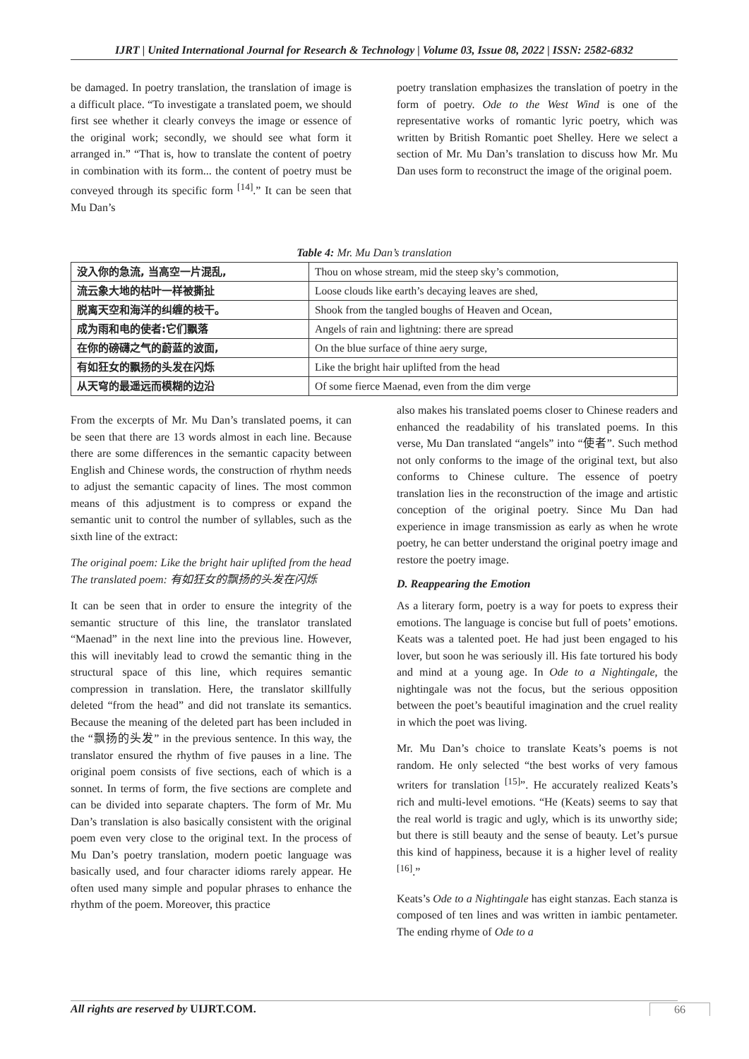IJRT | United International Journal for Research & Technology | Volume 03, Issue 08, 2022 | ISSN: 2582-6832
be damaged. In poetry translation, the translation of image is a difficult place. “To investigate a translated poem, we should first see whether it clearly conveys the image or essence of the original work; secondly, we should see what form it arranged in.” “That is, how to translate the content of poetry in combination with its form... the content of poetry must be conveyed through its specific form <sup>[14]</sup>.” It can be seen that Mu Dan’s
poetry translation emphasizes the translation of poetry in the form of poetry. Ode to the West Wind is one of the representative works of romantic lyric poetry, which was written by British Romantic poet Shelley. Here we select a section of Mr. Mu Dan’s translation to discuss how Mr. Mu Dan uses form to reconstruct the image of the original poem.
Table 4: Mr. Mu Dan’s translation
| 没入你的急流, 当高空一片混乱, | Thou on whose stream, mid the steep sky’s commotion, |
| 流云象大地的枯叶一样被撕扯 | Loose clouds like earth’s decaying leaves are shed, |
| 脱离天空和海洋的纠缠的枝干。 | Shook from the tangled boughs of Heaven and Ocean, |
| 成为雨和电的使者:它们飘落 | Angels of rain and lightning: there are spread |
| 在你的磅礴之气的蔚蓝的波面, | On the blue surface of thine aery surge, |
| 有如狂女的飘扬的头发在闪烁 | Like the bright hair uplifted from the head |
| 从天穹的最遥远而模糊的边沿 | Of some fierce Maenad, even from the dim verge |
From the excerpts of Mr. Mu Dan’s translated poems, it can be seen that there are 13 words almost in each line. Because there are some differences in the semantic capacity between English and Chinese words, the construction of rhythm needs to adjust the semantic capacity of lines. The most common means of this adjustment is to compress or expand the semantic unit to control the number of syllables, such as the sixth line of the extract:
The original poem: Like the bright hair uplifted from the head
The translated poem: 有如狂女的飘扬的头发在闪烁
It can be seen that in order to ensure the integrity of the semantic structure of this line, the translator translated “Maenad” in the next line into the previous line. However, this will inevitably lead to crowd the semantic thing in the structural space of this line, which requires semantic compression in translation. Here, the translator skillfully deleted “from the head” and did not translate its semantics. Because the meaning of the deleted part has been included in the “飘扬的头发” in the previous sentence. In this way, the translator ensured the rhythm of five pauses in a line. The original poem consists of five sections, each of which is a sonnet. In terms of form, the five sections are complete and can be divided into separate chapters. The form of Mr. Mu Dan’s translation is also basically consistent with the original poem even very close to the original text. In the process of Mu Dan’s poetry translation, modern poetic language was basically used, and four character idioms rarely appear. He often used many simple and popular phrases to enhance the rhythm of the poem. Moreover, this practice
also makes his translated poems closer to Chinese readers and enhanced the readability of his translated poems. In this verse, Mu Dan translated “angels” into “使者”. Such method not only conforms to the image of the original text, but also conforms to Chinese culture. The essence of poetry translation lies in the reconstruction of the image and artistic conception of the original poetry. Since Mu Dan had experience in image transmission as early as when he wrote poetry, he can better understand the original poetry image and restore the poetry image.
D. Reappearing the Emotion
As a literary form, poetry is a way for poets to express their emotions. The language is concise but full of poets’ emotions. Keats was a talented poet. He had just been engaged to his lover, but soon he was seriously ill. His fate tortured his body and mind at a young age. In Ode to a Nightingale, the nightingale was not the focus, but the serious opposition between the poet’s beautiful imagination and the cruel reality in which the poet was living.
Mr. Mu Dan’s choice to translate Keats’s poems is not random. He only selected “the best works of very famous writers for translation <sup>[15]</sup>”. He accurately realized Keats’s rich and multi-level emotions. “He (Keats) seems to say that the real world is tragic and ugly, which is its unworthy side; but there is still beauty and the sense of beauty. Let’s pursue this kind of happiness, because it is a higher level of reality <sup>[16]</sup>.”
Keats’s Ode to a Nightingale has eight stanzas. Each stanza is composed of ten lines and was written in iambic pentameter. The ending rhyme of Ode to a
All rights are reserved by UIJRT.COM. 66